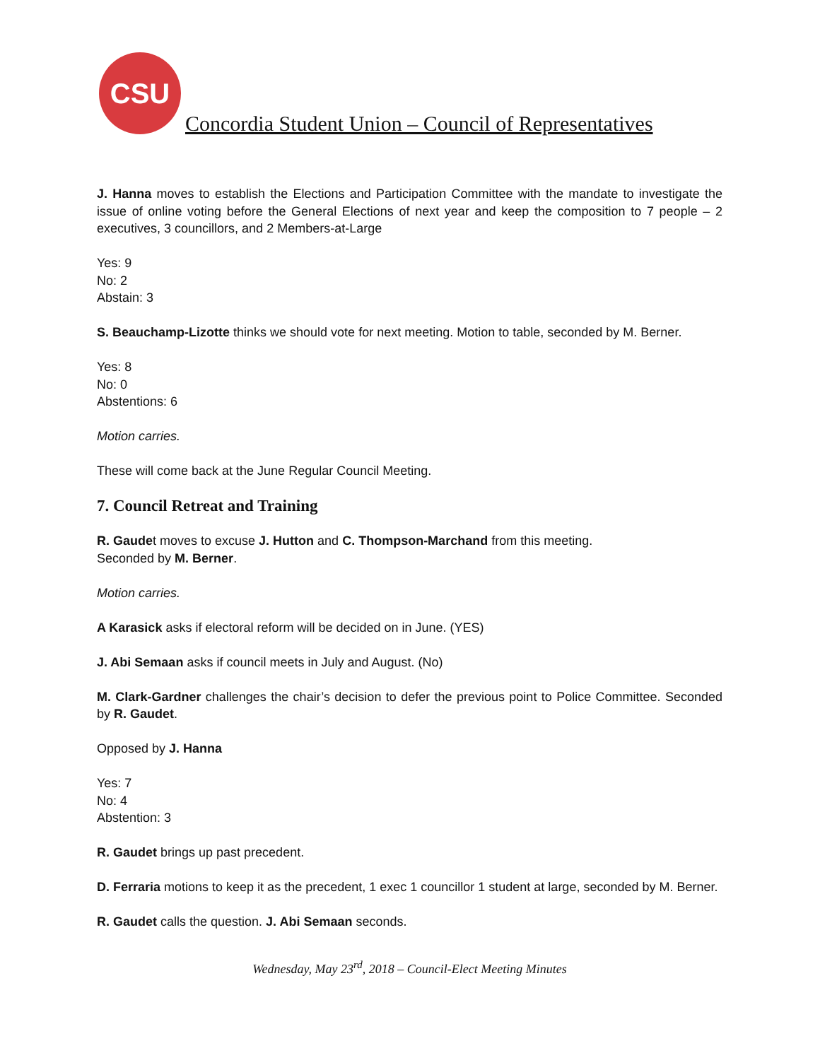CSU
Concordia Student Union – Council of Representatives
J. Hanna moves to establish the Elections and Participation Committee with the mandate to investigate the issue of online voting before the General Elections of next year and keep the composition to 7 people – 2 executives, 3 councillors, and 2 Members-at-Large
Yes: 9
No: 2
Abstain: 3
S. Beauchamp-Lizotte thinks we should vote for next meeting. Motion to table, seconded by M. Berner.
Yes: 8
No: 0
Abstentions: 6
Motion carries.
These will come back at the June Regular Council Meeting.
7. Council Retreat and Training
R. Gaudet moves to excuse J. Hutton and C. Thompson-Marchand from this meeting.
Seconded by M. Berner.
Motion carries.
A Karasick asks if electoral reform will be decided on in June. (YES)
J. Abi Semaan asks if council meets in July and August. (No)
M. Clark-Gardner challenges the chair’s decision to defer the previous point to Police Committee. Seconded by R. Gaudet.
Opposed by J. Hanna
Yes: 7
No: 4
Abstention: 3
R. Gaudet brings up past precedent.
D. Ferraria motions to keep it as the precedent, 1 exec 1 councillor 1 student at large, seconded by M. Berner.
R. Gaudet calls the question. J. Abi Semaan seconds.
Wednesday, May 23<sup>rd</sup>, 2018 – Council-Elect Meeting Minutes